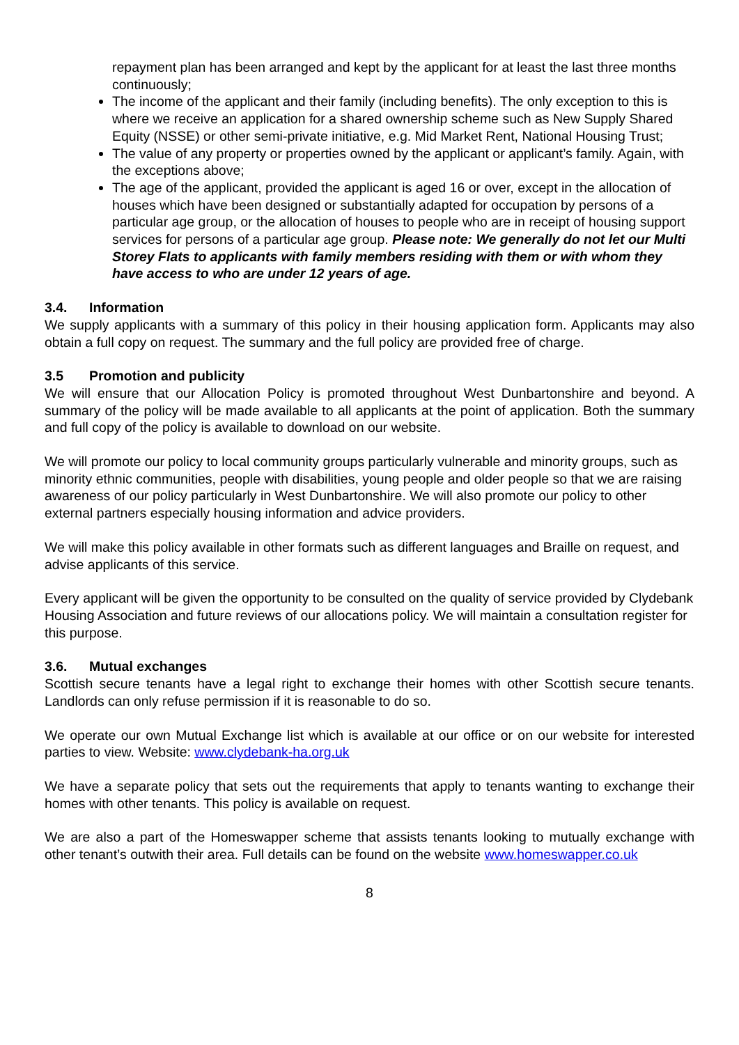repayment plan has been arranged and kept by the applicant for at least the last three months continuously;
The income of the applicant and their family (including benefits). The only exception to this is where we receive an application for a shared ownership scheme such as New Supply Shared Equity (NSSE) or other semi-private initiative, e.g. Mid Market Rent, National Housing Trust;
The value of any property or properties owned by the applicant or applicant’s family. Again, with the exceptions above;
The age of the applicant, provided the applicant is aged 16 or over, except in the allocation of houses which have been designed or substantially adapted for occupation by persons of a particular age group, or the allocation of houses to people who are in receipt of housing support services for persons of a particular age group. Please note: We generally do not let our Multi Storey Flats to applicants with family members residing with them or with whom they have access to who are under 12 years of age.
3.4. Information
We supply applicants with a summary of this policy in their housing application form. Applicants may also obtain a full copy on request. The summary and the full policy are provided free of charge.
3.5 Promotion and publicity
We will ensure that our Allocation Policy is promoted throughout West Dunbartonshire and beyond. A summary of the policy will be made available to all applicants at the point of application. Both the summary and full copy of the policy is available to download on our website.
We will promote our policy to local community groups particularly vulnerable and minority groups, such as minority ethnic communities, people with disabilities, young people and older people so that we are raising awareness of our policy particularly in West Dunbartonshire. We will also promote our policy to other external partners especially housing information and advice providers.
We will make this policy available in other formats such as different languages and Braille on request, and advise applicants of this service.
Every applicant will be given the opportunity to be consulted on the quality of service provided by Clydebank Housing Association and future reviews of our allocations policy. We will maintain a consultation register for this purpose.
3.6. Mutual exchanges
Scottish secure tenants have a legal right to exchange their homes with other Scottish secure tenants. Landlords can only refuse permission if it is reasonable to do so.
We operate our own Mutual Exchange list which is available at our office or on our website for interested parties to view. Website: www.clydebank-ha.org.uk
We have a separate policy that sets out the requirements that apply to tenants wanting to exchange their homes with other tenants. This policy is available on request.
We are also a part of the Homeswapper scheme that assists tenants looking to mutually exchange with other tenant’s outwith their area. Full details can be found on the website www.homeswapper.co.uk
8